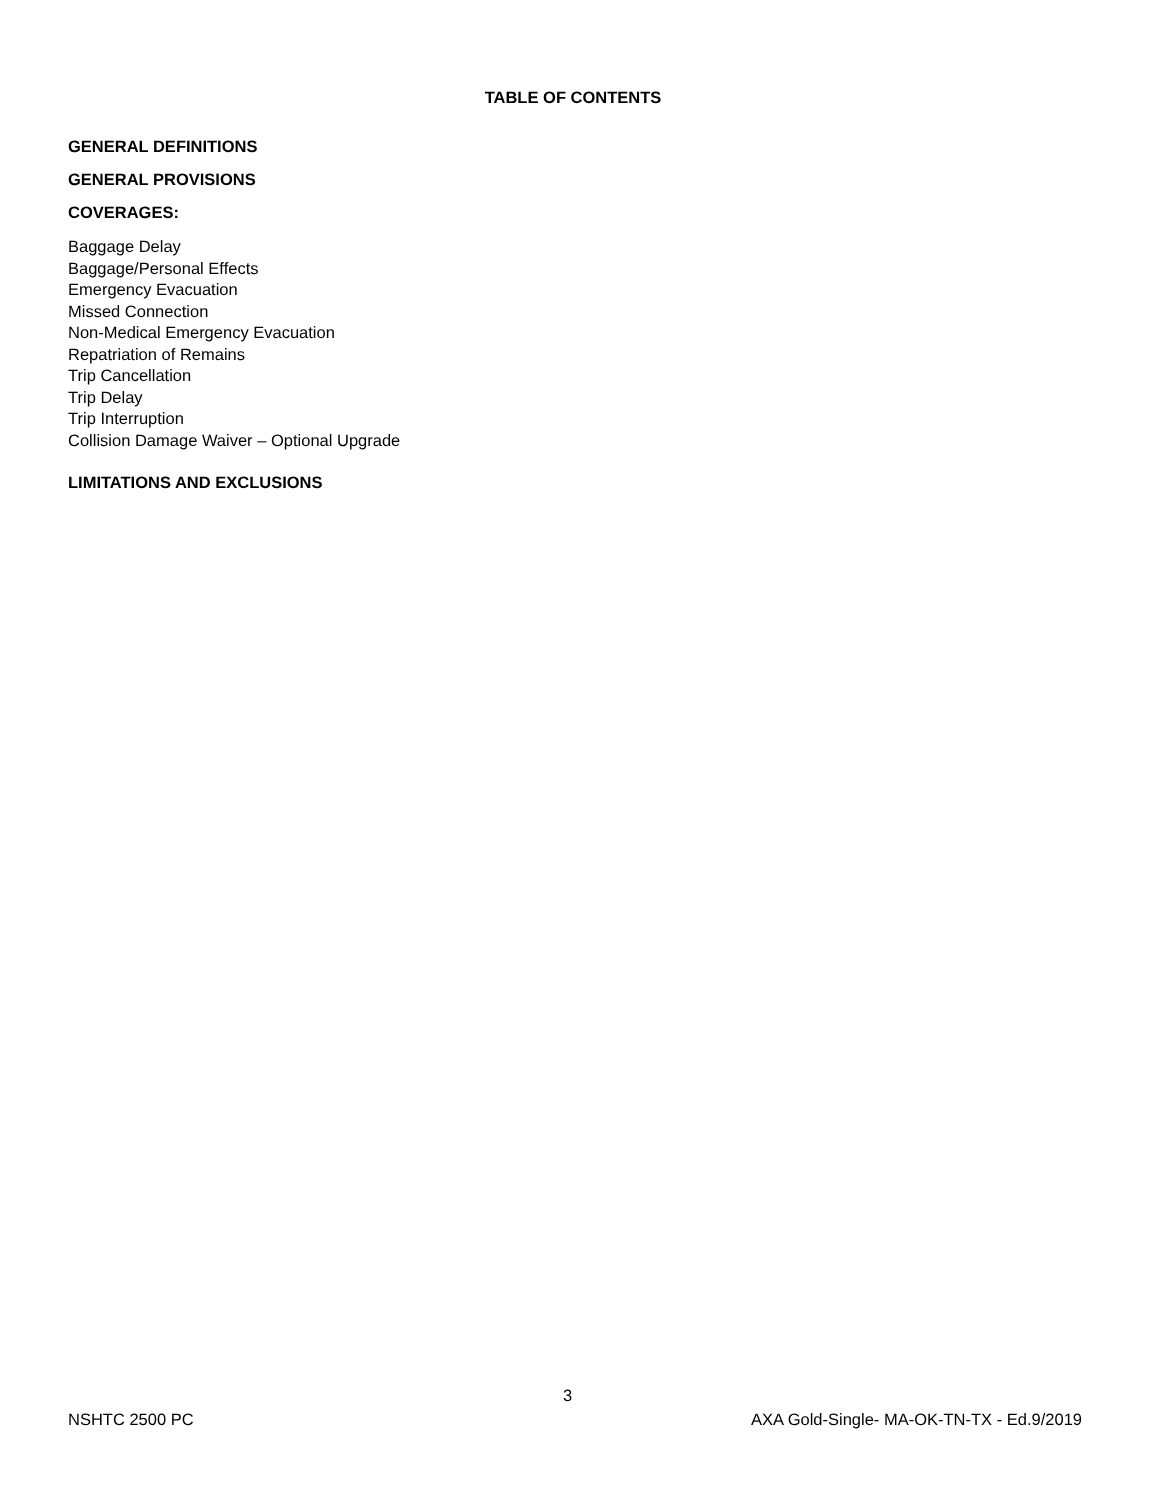TABLE OF CONTENTS
GENERAL DEFINITIONS
GENERAL PROVISIONS
COVERAGES:
Baggage Delay
Baggage/Personal Effects
Emergency Evacuation
Missed Connection
Non-Medical Emergency Evacuation
Repatriation of Remains
Trip Cancellation
Trip Delay
Trip Interruption
Collision Damage Waiver – Optional Upgrade
LIMITATIONS AND EXCLUSIONS
3
NSHTC 2500 PC AXA Gold-Single- MA-OK-TN-TX - Ed.9/2019